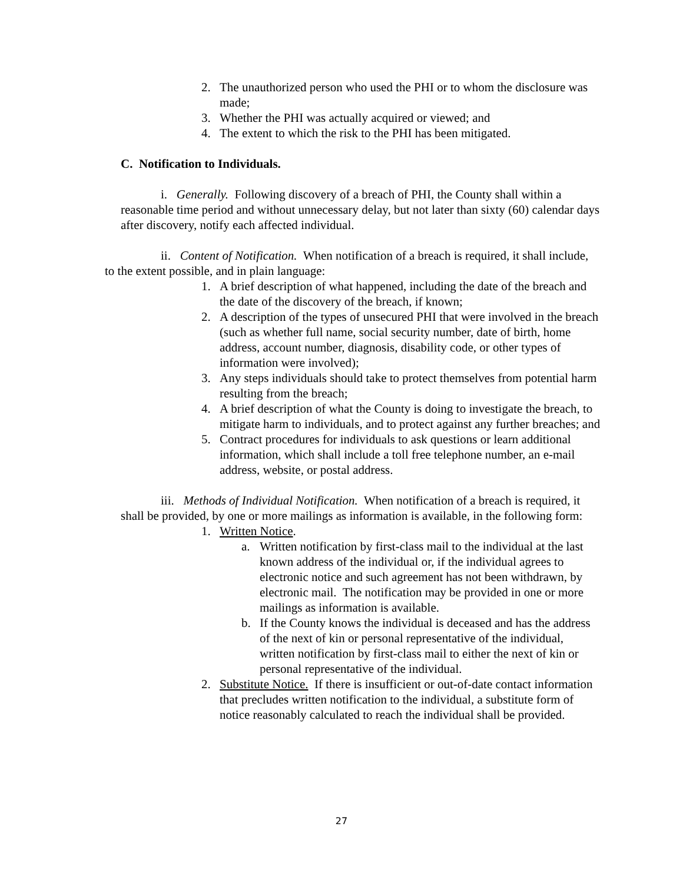2. The unauthorized person who used the PHI or to whom the disclosure was made;
3. Whether the PHI was actually acquired or viewed; and
4. The extent to which the risk to the PHI has been mitigated.
C. Notification to Individuals.
i. Generally. Following discovery of a breach of PHI, the County shall within a reasonable time period and without unnecessary delay, but not later than sixty (60) calendar days after discovery, notify each affected individual.
ii. Content of Notification. When notification of a breach is required, it shall include, to the extent possible, and in plain language:
1. A brief description of what happened, including the date of the breach and the date of the discovery of the breach, if known;
2. A description of the types of unsecured PHI that were involved in the breach (such as whether full name, social security number, date of birth, home address, account number, diagnosis, disability code, or other types of information were involved);
3. Any steps individuals should take to protect themselves from potential harm resulting from the breach;
4. A brief description of what the County is doing to investigate the breach, to mitigate harm to individuals, and to protect against any further breaches; and
5. Contract procedures for individuals to ask questions or learn additional information, which shall include a toll free telephone number, an e-mail address, website, or postal address.
iii. Methods of Individual Notification. When notification of a breach is required, it shall be provided, by one or more mailings as information is available, in the following form:
1. Written Notice.
a. Written notification by first-class mail to the individual at the last known address of the individual or, if the individual agrees to electronic notice and such agreement has not been withdrawn, by electronic mail. The notification may be provided in one or more mailings as information is available.
b. If the County knows the individual is deceased and has the address of the next of kin or personal representative of the individual, written notification by first-class mail to either the next of kin or personal representative of the individual.
2. Substitute Notice. If there is insufficient or out-of-date contact information that precludes written notification to the individual, a substitute form of notice reasonably calculated to reach the individual shall be provided.
27